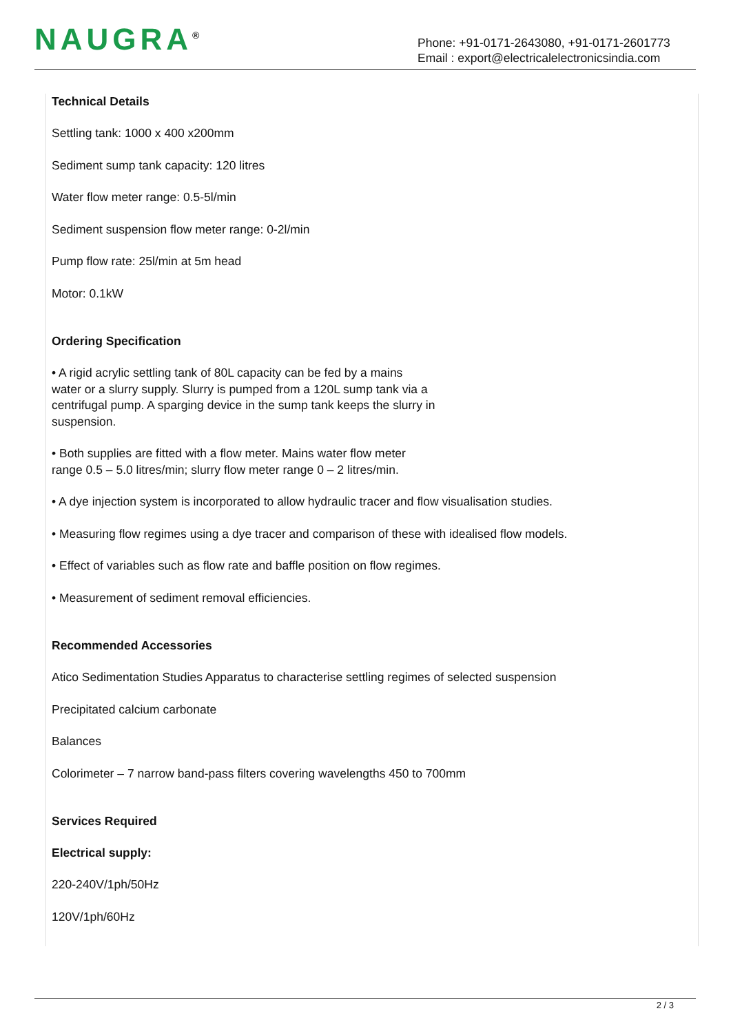NAUGRA<sup>®</sup>
Phone: +91-0171-2643080, +91-0171-2601773
Email : export@electricalelectronicsindia.com
Technical Details
Settling tank: 1000 x 400 x200mm
Sediment sump tank capacity: 120 litres
Water flow meter range: 0.5-5l/min
Sediment suspension flow meter range: 0-2l/min
Pump flow rate: 25l/min at 5m head
Motor: 0.1kW
Ordering Specification
• A rigid acrylic settling tank of 80L capacity can be fed by a mains
water or a slurry supply. Slurry is pumped from a 120L sump tank via a
centrifugal pump. A sparging device in the sump tank keeps the slurry in
suspension.
• Both supplies are fitted with a flow meter. Mains water flow meter
range 0.5 – 5.0 litres/min; slurry flow meter range 0 – 2 litres/min.
• A dye injection system is incorporated to allow hydraulic tracer and flow visualisation studies.
• Measuring flow regimes using a dye tracer and comparison of these with idealised flow models.
• Effect of variables such as flow rate and baffle position on flow regimes.
• Measurement of sediment removal efficiencies.
Recommended Accessories
Atico Sedimentation Studies Apparatus to characterise settling regimes of selected suspension
Precipitated calcium carbonate
Balances
Colorimeter – 7 narrow band-pass filters covering wavelengths 450 to 700mm
Services Required
Electrical supply:
220-240V/1ph/50Hz
120V/1ph/60Hz
2 / 3